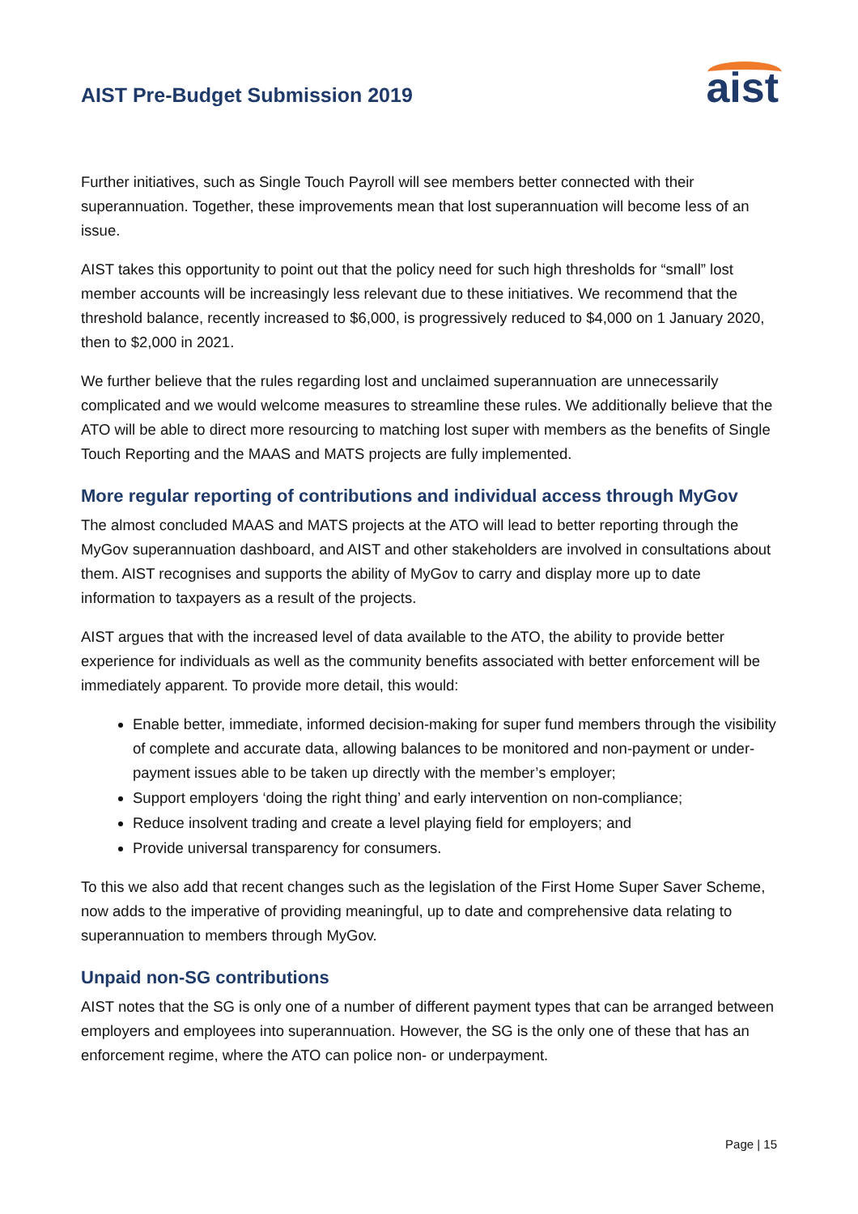AIST Pre-Budget Submission 2019
aist
Further initiatives, such as Single Touch Payroll will see members better connected with their superannuation. Together, these improvements mean that lost superannuation will become less of an issue.
AIST takes this opportunity to point out that the policy need for such high thresholds for “small” lost member accounts will be increasingly less relevant due to these initiatives. We recommend that the threshold balance, recently increased to $6,000, is progressively reduced to $4,000 on 1 January 2020, then to $2,000 in 2021.
We further believe that the rules regarding lost and unclaimed superannuation are unnecessarily complicated and we would welcome measures to streamline these rules. We additionally believe that the ATO will be able to direct more resourcing to matching lost super with members as the benefits of Single Touch Reporting and the MAAS and MATS projects are fully implemented.
More regular reporting of contributions and individual access through MyGov
The almost concluded MAAS and MATS projects at the ATO will lead to better reporting through the MyGov superannuation dashboard, and AIST and other stakeholders are involved in consultations about them. AIST recognises and supports the ability of MyGov to carry and display more up to date information to taxpayers as a result of the projects.
AIST argues that with the increased level of data available to the ATO, the ability to provide better experience for individuals as well as the community benefits associated with better enforcement will be immediately apparent. To provide more detail, this would:
Enable better, immediate, informed decision-making for super fund members through the visibility of complete and accurate data, allowing balances to be monitored and non-payment or under-payment issues able to be taken up directly with the member’s employer;
Support employers ‘doing the right thing’ and early intervention on non-compliance;
Reduce insolvent trading and create a level playing field for employers; and
Provide universal transparency for consumers.
To this we also add that recent changes such as the legislation of the First Home Super Saver Scheme, now adds to the imperative of providing meaningful, up to date and comprehensive data relating to superannuation to members through MyGov.
Unpaid non-SG contributions
AIST notes that the SG is only one of a number of different payment types that can be arranged between employers and employees into superannuation. However, the SG is the only one of these that has an enforcement regime, where the ATO can police non- or underpayment.
Page | 15